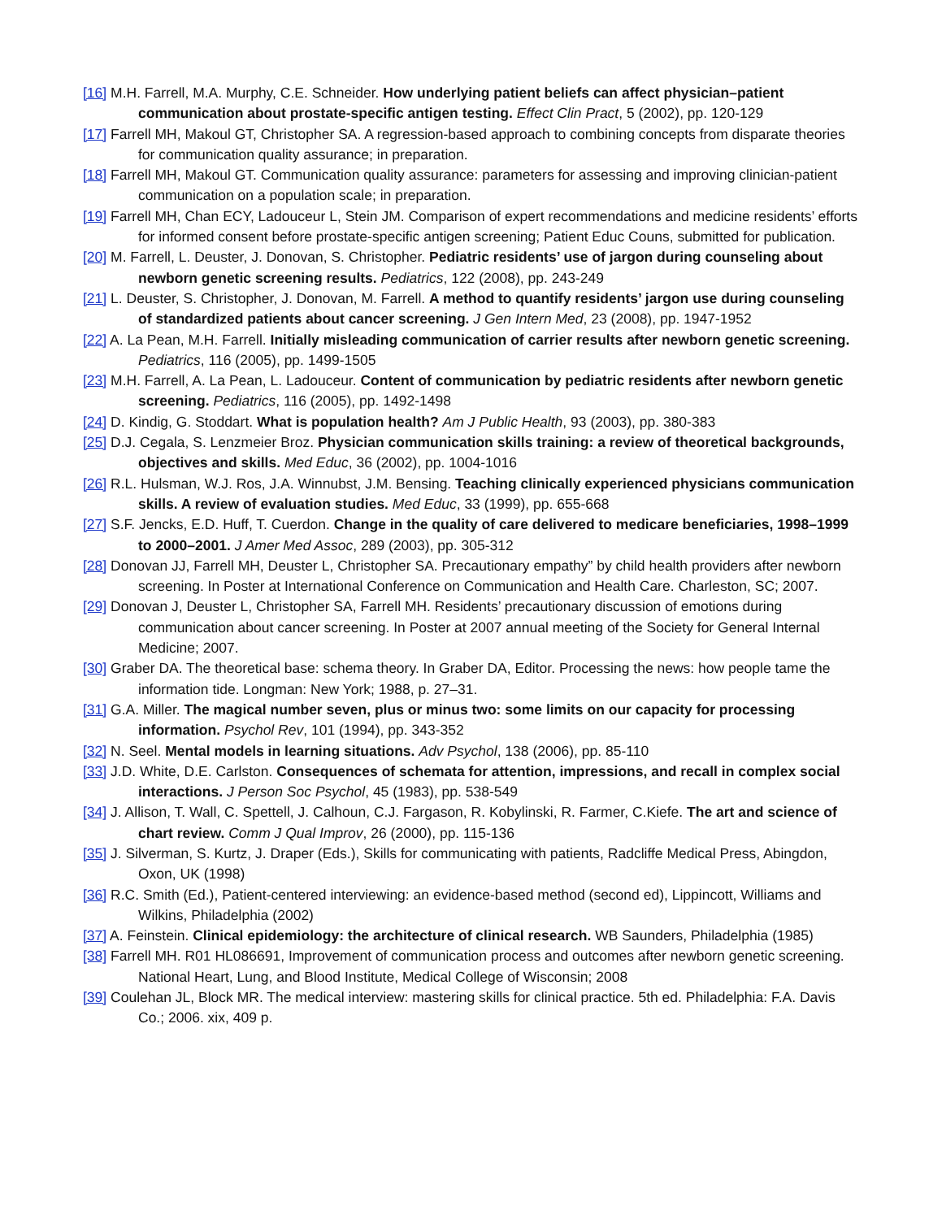[16] M.H. Farrell, M.A. Murphy, C.E. Schneider. How underlying patient beliefs can affect physician–patient communication about prostate-specific antigen testing. Effect Clin Pract, 5 (2002), pp. 120-129
[17] Farrell MH, Makoul GT, Christopher SA. A regression-based approach to combining concepts from disparate theories for communication quality assurance; in preparation.
[18] Farrell MH, Makoul GT. Communication quality assurance: parameters for assessing and improving clinician-patient communication on a population scale; in preparation.
[19] Farrell MH, Chan ECY, Ladouceur L, Stein JM. Comparison of expert recommendations and medicine residents’ efforts for informed consent before prostate-specific antigen screening; Patient Educ Couns, submitted for publication.
[20] M. Farrell, L. Deuster, J. Donovan, S. Christopher. Pediatric residents’ use of jargon during counseling about newborn genetic screening results. Pediatrics, 122 (2008), pp. 243-249
[21] L. Deuster, S. Christopher, J. Donovan, M. Farrell. A method to quantify residents’ jargon use during counseling of standardized patients about cancer screening. J Gen Intern Med, 23 (2008), pp. 1947-1952
[22] A. La Pean, M.H. Farrell. Initially misleading communication of carrier results after newborn genetic screening. Pediatrics, 116 (2005), pp. 1499-1505
[23] M.H. Farrell, A. La Pean, L. Ladouceur. Content of communication by pediatric residents after newborn genetic screening. Pediatrics, 116 (2005), pp. 1492-1498
[24] D. Kindig, G. Stoddart. What is population health? Am J Public Health, 93 (2003), pp. 380-383
[25] D.J. Cegala, S. Lenzmeier Broz. Physician communication skills training: a review of theoretical backgrounds, objectives and skills. Med Educ, 36 (2002), pp. 1004-1016
[26] R.L. Hulsman, W.J. Ros, J.A. Winnubst, J.M. Bensing. Teaching clinically experienced physicians communication skills. A review of evaluation studies. Med Educ, 33 (1999), pp. 655-668
[27] S.F. Jencks, E.D. Huff, T. Cuerdon. Change in the quality of care delivered to medicare beneficiaries, 1998–1999 to 2000–2001. J Amer Med Assoc, 289 (2003), pp. 305-312
[28] Donovan JJ, Farrell MH, Deuster L, Christopher SA. Precautionary empathy” by child health providers after newborn screening. In Poster at International Conference on Communication and Health Care. Charleston, SC; 2007.
[29] Donovan J, Deuster L, Christopher SA, Farrell MH. Residents’ precautionary discussion of emotions during communication about cancer screening. In Poster at 2007 annual meeting of the Society for General Internal Medicine; 2007.
[30] Graber DA. The theoretical base: schema theory. In Graber DA, Editor. Processing the news: how people tame the information tide. Longman: New York; 1988, p. 27–31.
[31] G.A. Miller. The magical number seven, plus or minus two: some limits on our capacity for processing information. Psychol Rev, 101 (1994), pp. 343-352
[32] N. Seel. Mental models in learning situations. Adv Psychol, 138 (2006), pp. 85-110
[33] J.D. White, D.E. Carlston. Consequences of schemata for attention, impressions, and recall in complex social interactions. J Person Soc Psychol, 45 (1983), pp. 538-549
[34] J. Allison, T. Wall, C. Spettell, J. Calhoun, C.J. Fargason, R. Kobylinski, R. Farmer, C.Kiefe. The art and science of chart review. Comm J Qual Improv, 26 (2000), pp. 115-136
[35] J. Silverman, S. Kurtz, J. Draper (Eds.), Skills for communicating with patients, Radcliffe Medical Press, Abingdon, Oxon, UK (1998)
[36] R.C. Smith (Ed.), Patient-centered interviewing: an evidence-based method (second ed), Lippincott, Williams and Wilkins, Philadelphia (2002)
[37] A. Feinstein. Clinical epidemiology: the architecture of clinical research. WB Saunders, Philadelphia (1985)
[38] Farrell MH. R01 HL086691, Improvement of communication process and outcomes after newborn genetic screening. National Heart, Lung, and Blood Institute, Medical College of Wisconsin; 2008
[39] Coulehan JL, Block MR. The medical interview: mastering skills for clinical practice. 5th ed. Philadelphia: F.A. Davis Co.; 2006. xix, 409 p.